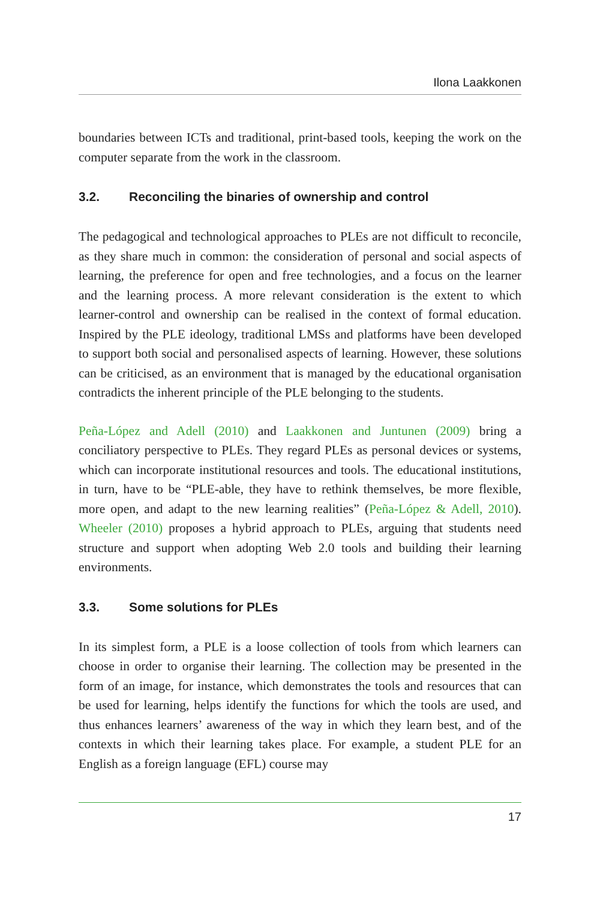Ilona Laakkonen
boundaries between ICTs and traditional, print-based tools, keeping the work on the computer separate from the work in the classroom.
3.2. Reconciling the binaries of ownership and control
The pedagogical and technological approaches to PLEs are not difficult to reconcile, as they share much in common: the consideration of personal and social aspects of learning, the preference for open and free technologies, and a focus on the learner and the learning process. A more relevant consideration is the extent to which learner-control and ownership can be realised in the context of formal education. Inspired by the PLE ideology, traditional LMSs and platforms have been developed to support both social and personalised aspects of learning. However, these solutions can be criticised, as an environment that is managed by the educational organisation contradicts the inherent principle of the PLE belonging to the students.
Peña-López and Adell (2010) and Laakkonen and Juntunen (2009) bring a conciliatory perspective to PLEs. They regard PLEs as personal devices or systems, which can incorporate institutional resources and tools. The educational institutions, in turn, have to be “PLE-able, they have to rethink themselves, be more flexible, more open, and adapt to the new learning realities” (Peña-López & Adell, 2010). Wheeler (2010) proposes a hybrid approach to PLEs, arguing that students need structure and support when adopting Web 2.0 tools and building their learning environments.
3.3. Some solutions for PLEs
In its simplest form, a PLE is a loose collection of tools from which learners can choose in order to organise their learning. The collection may be presented in the form of an image, for instance, which demonstrates the tools and resources that can be used for learning, helps identify the functions for which the tools are used, and thus enhances learners’ awareness of the way in which they learn best, and of the contexts in which their learning takes place. For example, a student PLE for an English as a foreign language (EFL) course may
17